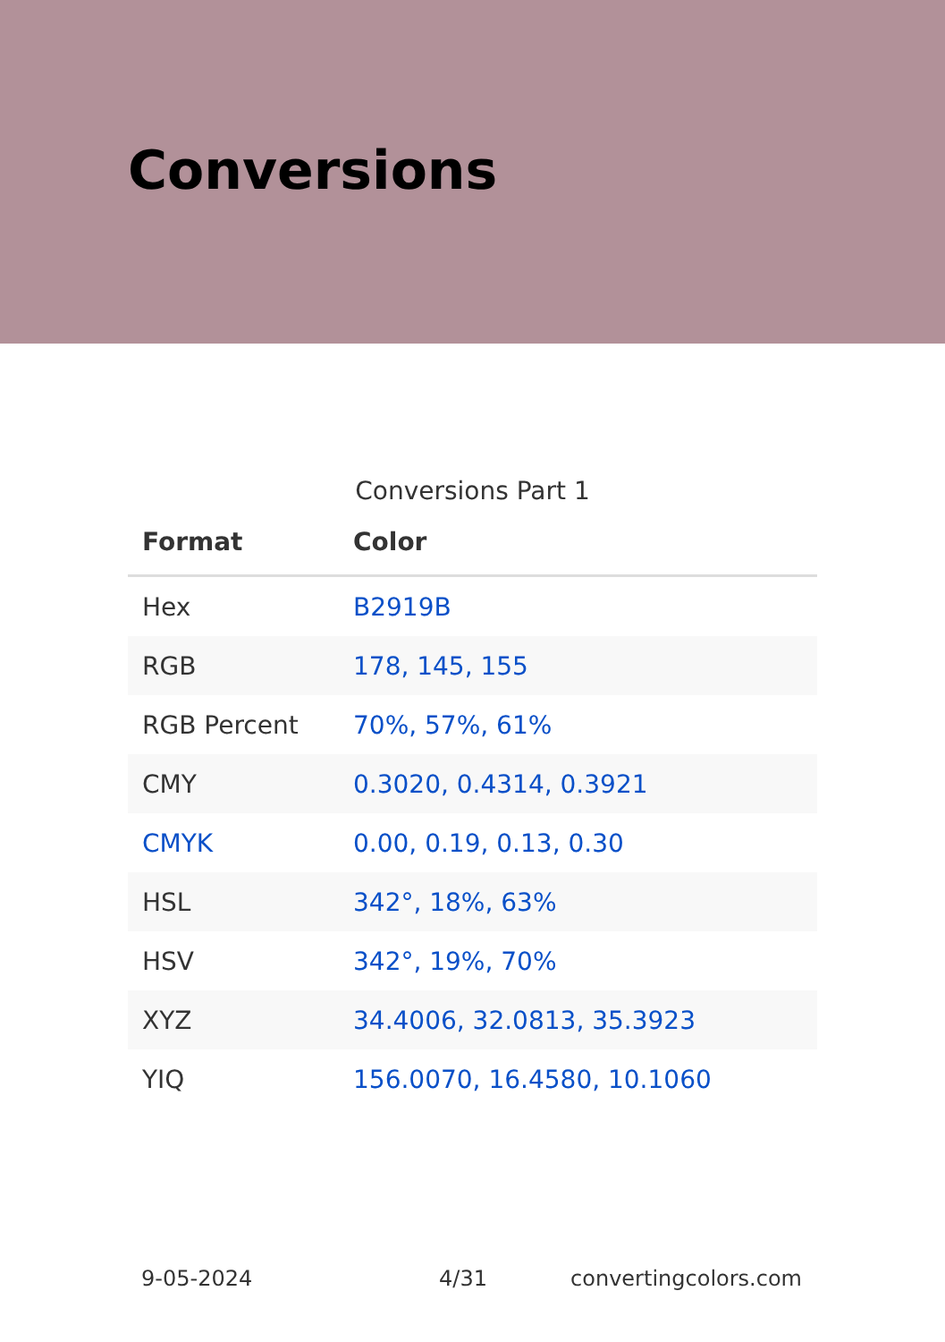Conversions
Conversions Part 1
| Format | Color |
| --- | --- |
| Hex | B2919B |
| RGB | 178, 145, 155 |
| RGB Percent | 70%, 57%, 61% |
| CMY | 0.3020, 0.4314, 0.3921 |
| CMYK | 0.00, 0.19, 0.13, 0.30 |
| HSL | 342°, 18%, 63% |
| HSV | 342°, 19%, 70% |
| XYZ | 34.4006, 32.0813, 35.3923 |
| YIQ | 156.0070, 16.4580, 10.1060 |
9-05-2024 4/31 convertingcolors.com